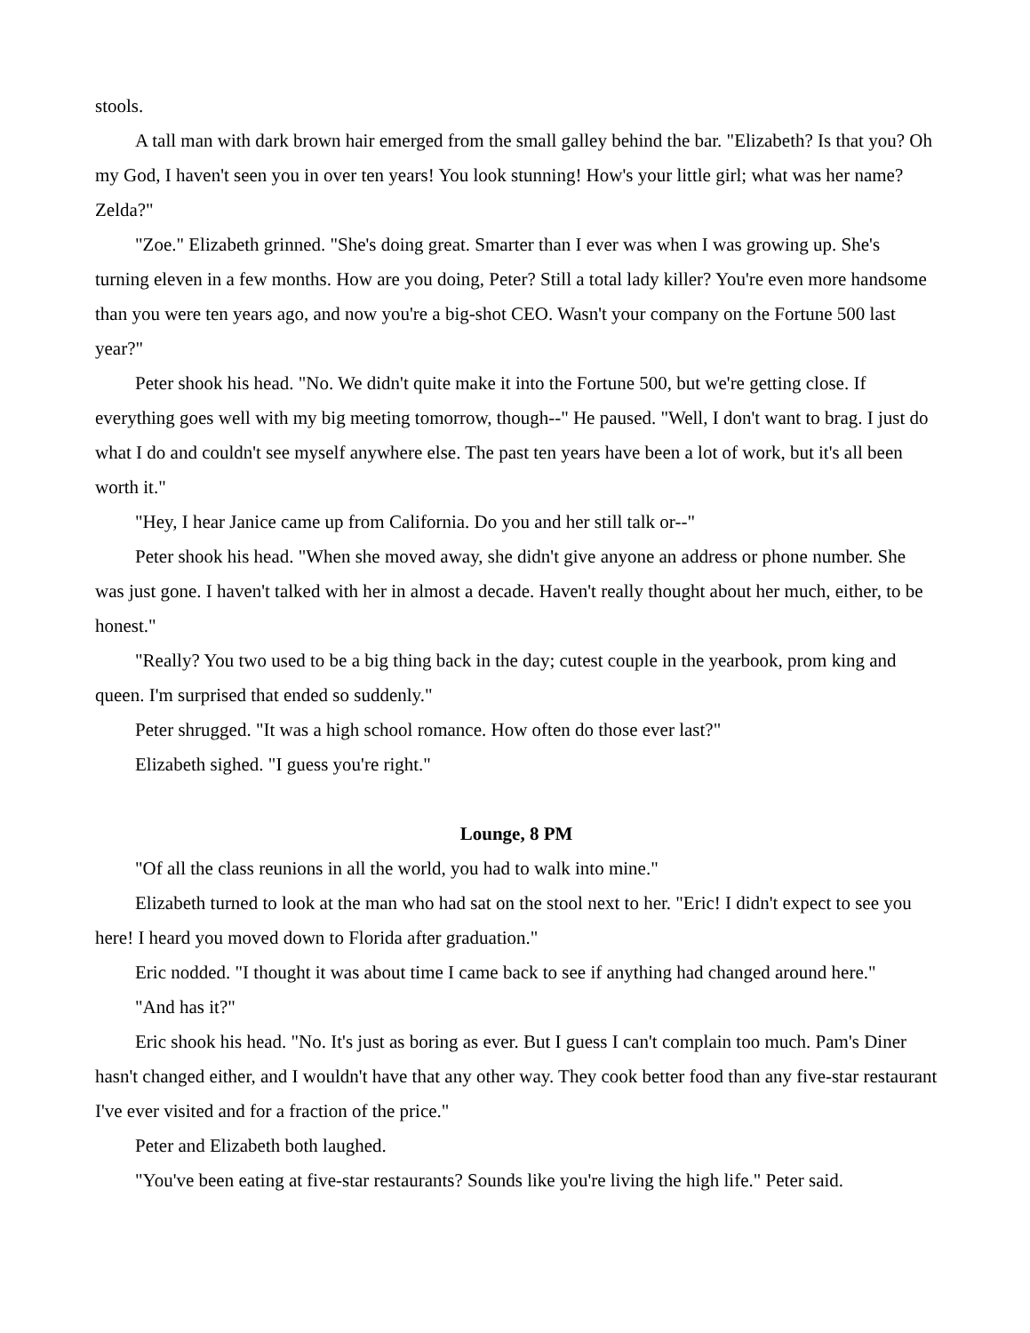stools.
A tall man with dark brown hair emerged from the small galley behind the bar. "Elizabeth? Is that you? Oh my God, I haven't seen you in over ten years! You look stunning! How's your little girl; what was her name? Zelda?"
"Zoe." Elizabeth grinned. "She's doing great. Smarter than I ever was when I was growing up. She's turning eleven in a few months. How are you doing, Peter? Still a total lady killer? You're even more handsome than you were ten years ago, and now you're a big-shot CEO. Wasn't your company on the Fortune 500 last year?"
Peter shook his head. "No. We didn't quite make it into the Fortune 500, but we're getting close. If everything goes well with my big meeting tomorrow, though--" He paused. "Well, I don't want to brag. I just do what I do and couldn't see myself anywhere else. The past ten years have been a lot of work, but it's all been worth it."
"Hey, I hear Janice came up from California. Do you and her still talk or--"
Peter shook his head. "When she moved away, she didn't give anyone an address or phone number. She was just gone. I haven't talked with her in almost a decade. Haven't really thought about her much, either, to be honest."
"Really? You two used to be a big thing back in the day; cutest couple in the yearbook, prom king and queen. I'm surprised that ended so suddenly."
Peter shrugged. "It was a high school romance. How often do those ever last?"
Elizabeth sighed. "I guess you're right."
Lounge, 8 PM
"Of all the class reunions in all the world, you had to walk into mine."
Elizabeth turned to look at the man who had sat on the stool next to her. "Eric! I didn't expect to see you here! I heard you moved down to Florida after graduation."
Eric nodded. "I thought it was about time I came back to see if anything had changed around here."
"And has it?"
Eric shook his head. "No. It's just as boring as ever. But I guess I can't complain too much. Pam's Diner hasn't changed either, and I wouldn't have that any other way. They cook better food than any five-star restaurant I've ever visited and for a fraction of the price."
Peter and Elizabeth both laughed.
"You've been eating at five-star restaurants? Sounds like you're living the high life." Peter said.